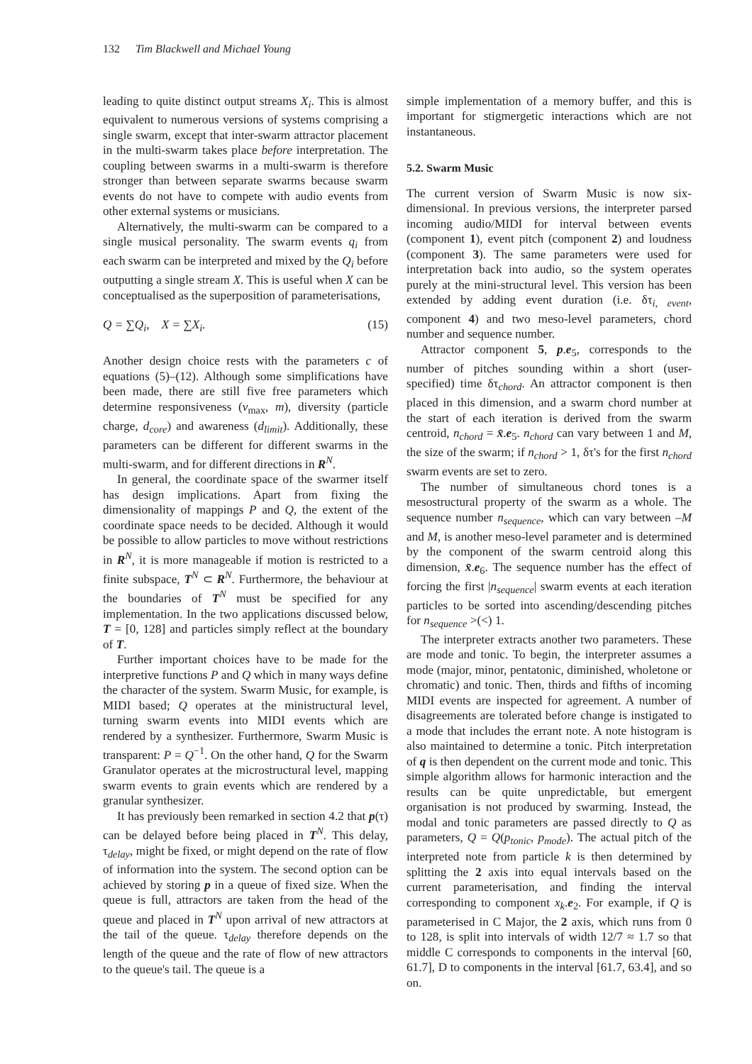132 Tim Blackwell and Michael Young
leading to quite distinct output streams X<sub>i</sub>. This is almost equivalent to numerous versions of systems comprising a single swarm, except that inter-swarm attractor placement in the multi-swarm takes place before interpretation. The coupling between swarms in a multi-swarm is therefore stronger than between separate swarms because swarm events do not have to compete with audio events from other external systems or musicians.
Alternatively, the multi-swarm can be compared to a single musical personality. The swarm events q<sub>i</sub> from each swarm can be interpreted and mixed by the Q<sub>i</sub> before outputting a single stream X. This is useful when X can be conceptualised as the superposition of parameterisations,
Q = ∑Q<sub>i</sub>, X = ∑X<sub>i</sub>. (15)
Another design choice rests with the parameters c of equations (5)–(12). Although some simplifications have been made, there are still five free parameters which determine responsiveness (v<sub>max</sub>, m), diversity (particle charge, d<sub>core</sub>) and awareness (d<sub>limit</sub>). Additionally, these parameters can be different for different swarms in the multi-swarm, and for different directions in R<sup>N</sup>.
In general, the coordinate space of the swarmer itself has design implications. Apart from fixing the dimensionality of mappings P and Q, the extent of the coordinate space needs to be decided. Although it would be possible to allow particles to move without restrictions in R<sup>N</sup>, it is more manageable if motion is restricted to a finite subspace, T<sup>N</sup> ⊂ R<sup>N</sup>. Furthermore, the behaviour at the boundaries of T<sup>N</sup> must be specified for any implementation. In the two applications discussed below, T = [0, 128] and particles simply reflect at the boundary of T.
Further important choices have to be made for the interpretive functions P and Q which in many ways define the character of the system. Swarm Music, for example, is MIDI based; Q operates at the ministructural level, turning swarm events into MIDI events which are rendered by a synthesizer. Furthermore, Swarm Music is transparent: P = Q<sup>−1</sup>. On the other hand, Q for the Swarm Granulator operates at the microstructural level, mapping swarm events to grain events which are rendered by a granular synthesizer.
It has previously been remarked in section 4.2 that p(τ) can be delayed before being placed in T<sup>N</sup>. This delay, τ<sub>delay</sub>, might be fixed, or might depend on the rate of flow of information into the system. The second option can be achieved by storing p in a queue of fixed size. When the queue is full, attractors are taken from the head of the queue and placed in T<sup>N</sup> upon arrival of new attractors at the tail of the queue. τ<sub>delay</sub> therefore depends on the length of the queue and the rate of flow of new attractors to the queue's tail. The queue is a
simple implementation of a memory buffer, and this is important for stigmergetic interactions which are not instantaneous.
5.2. Swarm Music
The current version of Swarm Music is now six-dimensional. In previous versions, the interpreter parsed incoming audio/MIDI for interval between events (component 1), event pitch (component 2) and loudness (component 3). The same parameters were used for interpretation back into audio, so the system operates purely at the mini-structural level. This version has been extended by adding event duration (i.e. δτ<sub>i, event</sub>, component 4) and two meso-level parameters, chord number and sequence number.
Attractor component 5, p.e<sub>5</sub>, corresponds to the number of pitches sounding within a short (user-specified) time δτ<sub>chord</sub>. An attractor component is then placed in this dimension, and a swarm chord number at the start of each iteration is derived from the swarm centroid, n<sub>chord</sub> = x̄.e<sub>5</sub>. n<sub>chord</sub> can vary between 1 and M, the size of the swarm; if n<sub>chord</sub> > 1, δτ's for the first n<sub>chord</sub> swarm events are set to zero.
The number of simultaneous chord tones is a mesostructural property of the swarm as a whole. The sequence number n<sub>sequence</sub>, which can vary between –M and M, is another meso-level parameter and is determined by the component of the swarm centroid along this dimension, x̄.e<sub>6</sub>. The sequence number has the effect of forcing the first |n<sub>sequence</sub>| swarm events at each iteration particles to be sorted into ascending/descending pitches for n<sub>sequence</sub> >(<) 1.
The interpreter extracts another two parameters. These are mode and tonic. To begin, the interpreter assumes a mode (major, minor, pentatonic, diminished, wholetone or chromatic) and tonic. Then, thirds and fifths of incoming MIDI events are inspected for agreement. A number of disagreements are tolerated before change is instigated to a mode that includes the errant note. A note histogram is also maintained to determine a tonic. Pitch interpretation of q is then dependent on the current mode and tonic. This simple algorithm allows for harmonic interaction and the results can be quite unpredictable, but emergent organisation is not produced by swarming. Instead, the modal and tonic parameters are passed directly to Q as parameters, Q = Q(p<sub>tonic</sub>, p<sub>mode</sub>). The actual pitch of the interpreted note from particle k is then determined by splitting the 2 axis into equal intervals based on the current parameterisation, and finding the interval corresponding to component x<sub>k</sub>.e<sub>2</sub>. For example, if Q is parameterised in C Major, the 2 axis, which runs from 0 to 128, is split into intervals of width 12/7 ≈ 1.7 so that middle C corresponds to components in the interval [60, 61.7], D to components in the interval [61.7, 63.4], and so on.